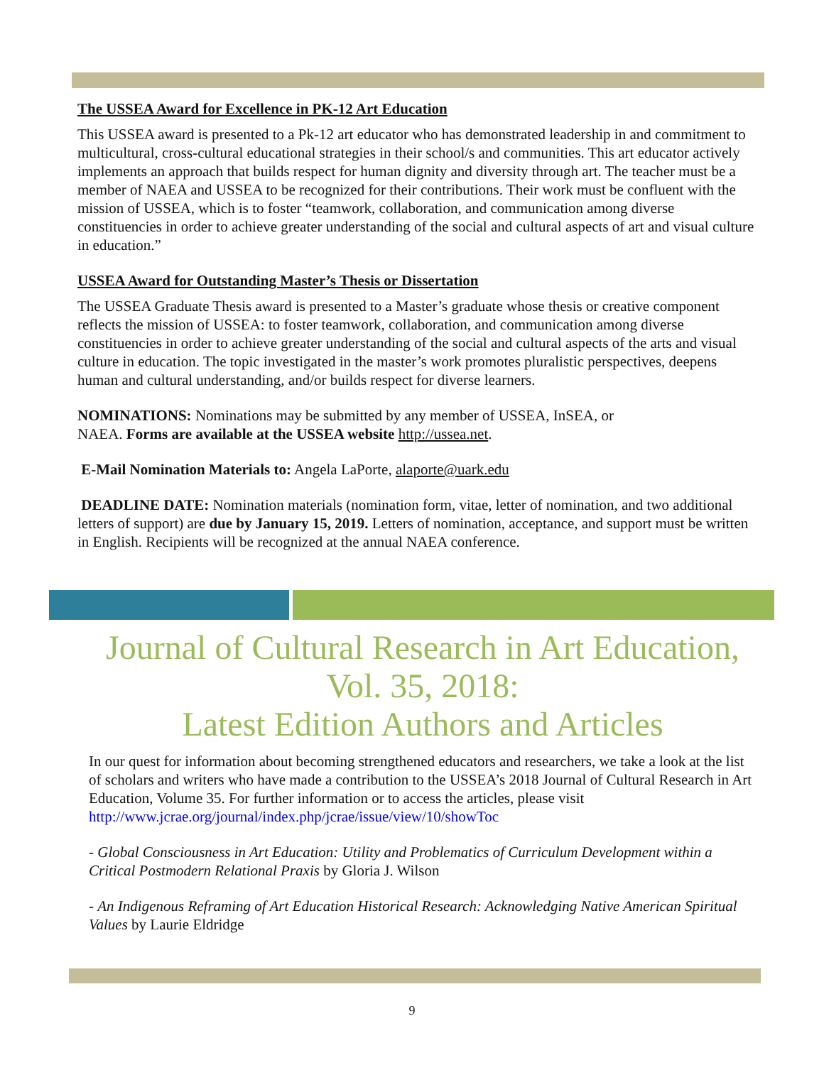The USSEA Award for Excellence in PK-12 Art Education
This USSEA award is presented to a Pk-12 art educator who has demonstrated leadership in and commitment to multicultural, cross-cultural educational strategies in their school/s and communities. This art educator actively implements an approach that builds respect for human dignity and diversity through art. The teacher must be a member of NAEA and USSEA to be recognized for their contributions. Their work must be confluent with the mission of USSEA, which is to foster “teamwork, collaboration, and communication among diverse constituencies in order to achieve greater understanding of the social and cultural aspects of art and visual culture in education.”
USSEA Award for Outstanding Master’s Thesis or Dissertation
The USSEA Graduate Thesis award is presented to a Master’s graduate whose thesis or creative component reflects the mission of USSEA: to foster teamwork, collaboration, and communication among diverse constituencies in order to achieve greater understanding of the social and cultural aspects of the arts and visual culture in education. The topic investigated in the master’s work promotes pluralistic perspectives, deepens human and cultural understanding, and/or builds respect for diverse learners.
NOMINATIONS: Nominations may be submitted by any member of USSEA, InSEA, or
NAEA. Forms are available at the USSEA website http://ussea.net.
E-Mail Nomination Materials to: Angela LaPorte, alaporte@uark.edu
DEADLINE DATE: Nomination materials (nomination form, vitae, letter of nomination, and two additional letters of support) are due by January 15, 2019. Letters of nomination, acceptance, and support must be written in English. Recipients will be recognized at the annual NAEA conference.
Journal of Cultural Research in Art Education, Vol. 35, 2018:
Latest Edition Authors and Articles
In our quest for information about becoming strengthened educators and researchers, we take a look at the list of scholars and writers who have made a contribution to the USSEA’s 2018 Journal of Cultural Research in Art Education, Volume 35. For further information or to access the articles, please visit http://www.jcrae.org/journal/index.php/jcrae/issue/view/10/showToc
- Global Consciousness in Art Education: Utility and Problematics of Curriculum Development within a Critical Postmodern Relational Praxis by Gloria J. Wilson
- An Indigenous Reframing of Art Education Historical Research: Acknowledging Native American Spiritual Values by Laurie Eldridge
9